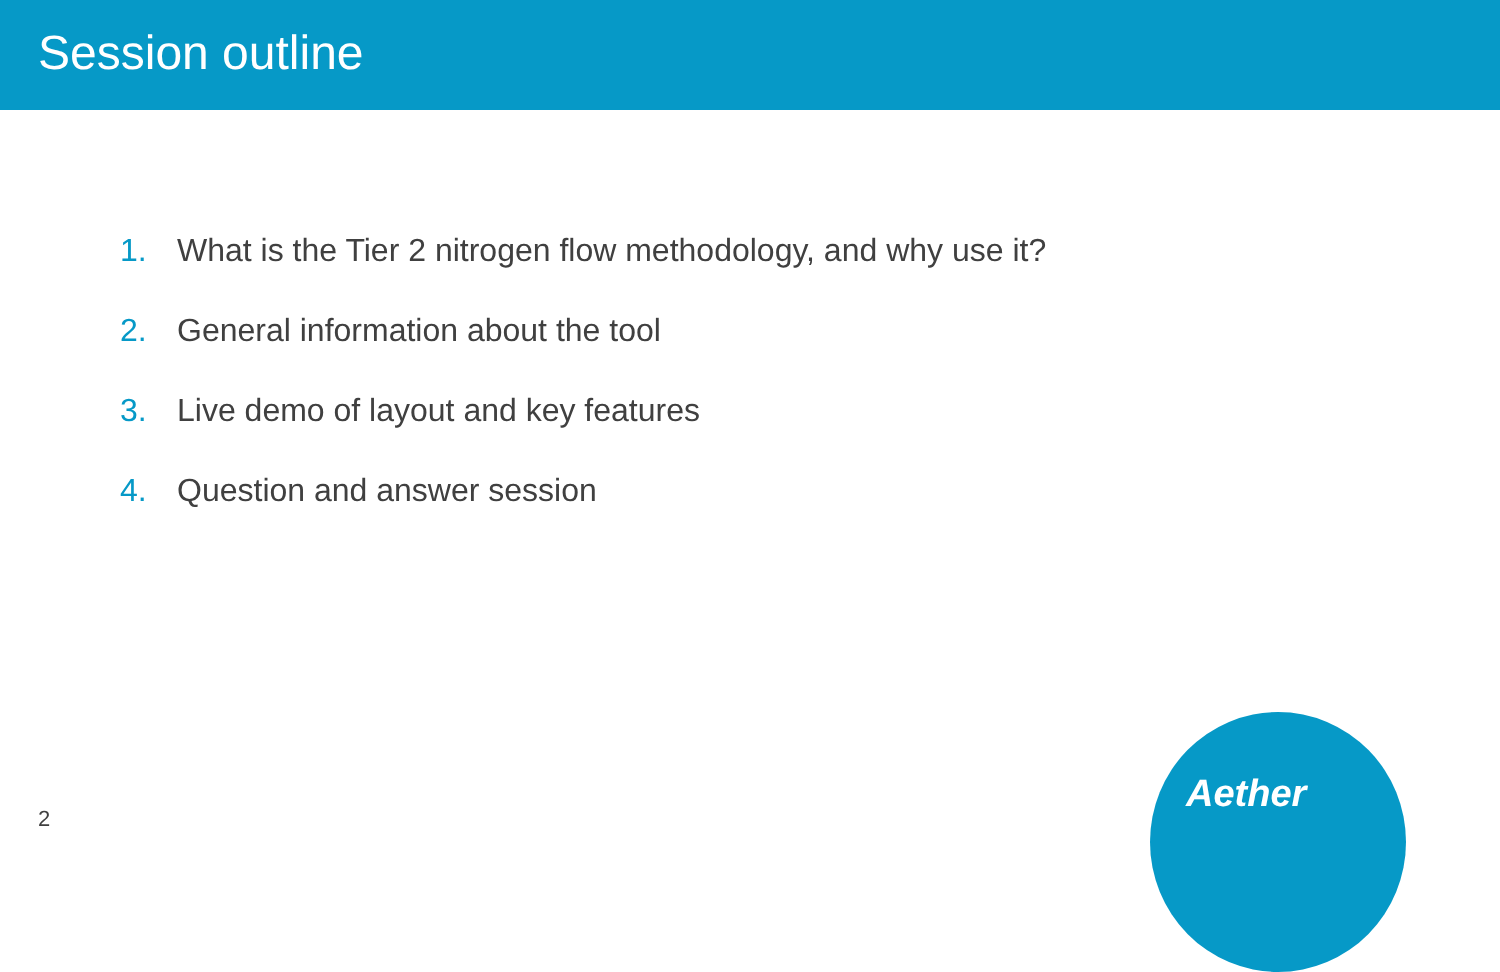Session outline
1. What is the Tier 2 nitrogen flow methodology, and why use it?
2. General information about the tool
3. Live demo of layout and key features
4. Question and answer session
2
Aether